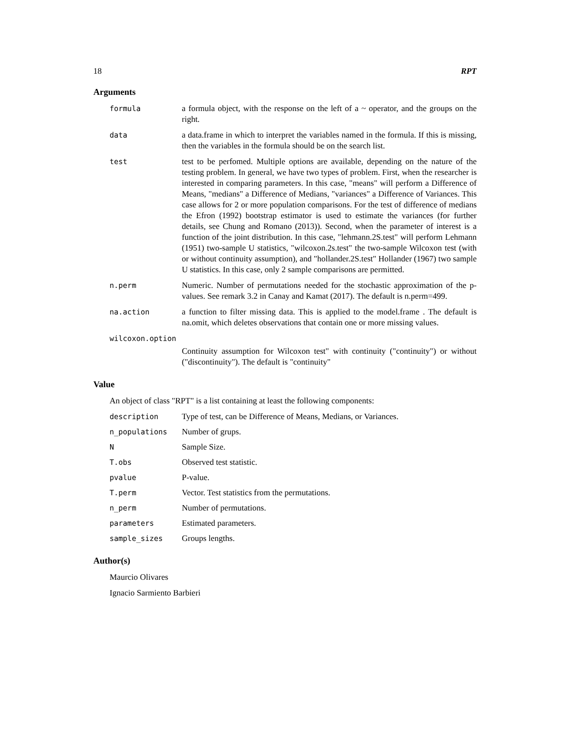18 RPT
Arguments
formula a formula object, with the response on the left of a ~ operator, and the groups on the right.
data a data.frame in which to interpret the variables named in the formula. If this is missing, then the variables in the formula should be on the search list.
test test to be perfomed. Multiple options are available, depending on the nature of the testing problem. In general, we have two types of problem. First, when the researcher is interested in comparing parameters. In this case, "means" will perform a Difference of Means, "medians" a Difference of Medians, "variances" a Difference of Variances. This case allows for 2 or more population comparisons. For the test of difference of medians the Efron (1992) bootstrap estimator is used to estimate the variances (for further details, see Chung and Romano (2013)). Second, when the parameter of interest is a function of the joint distribution. In this case, "lehmann.2S.test" will perform Lehmann (1951) two-sample U statistics, "wilcoxon.2s.test" the two-sample Wilcoxon test (with or without continuity assumption), and "hollander.2S.test" Hollander (1967) two sample U statistics. In this case, only 2 sample comparisons are permitted.
n.perm Numeric. Number of permutations needed for the stochastic approximation of the p-values. See remark 3.2 in Canay and Kamat (2017). The default is n.perm=499.
na.action a function to filter missing data. This is applied to the model.frame . The default is na.omit, which deletes observations that contain one or more missing values.
wilcoxon.option
Continuity assumption for Wilcoxon test" with continuity ("continuity") or without ("discontinuity"). The default is "continuity"
Value
An object of class "RPT" is a list containing at least the following components:
description Type of test, can be Difference of Means, Medians, or Variances.
n_populations Number of grups.
N Sample Size.
T.obs Observed test statistic.
pvalue P-value.
T.perm Vector. Test statistics from the permutations.
n_perm Number of permutations.
parameters Estimated parameters.
sample_sizes Groups lengths.
Author(s)
Maurcio Olivares
Ignacio Sarmiento Barbieri